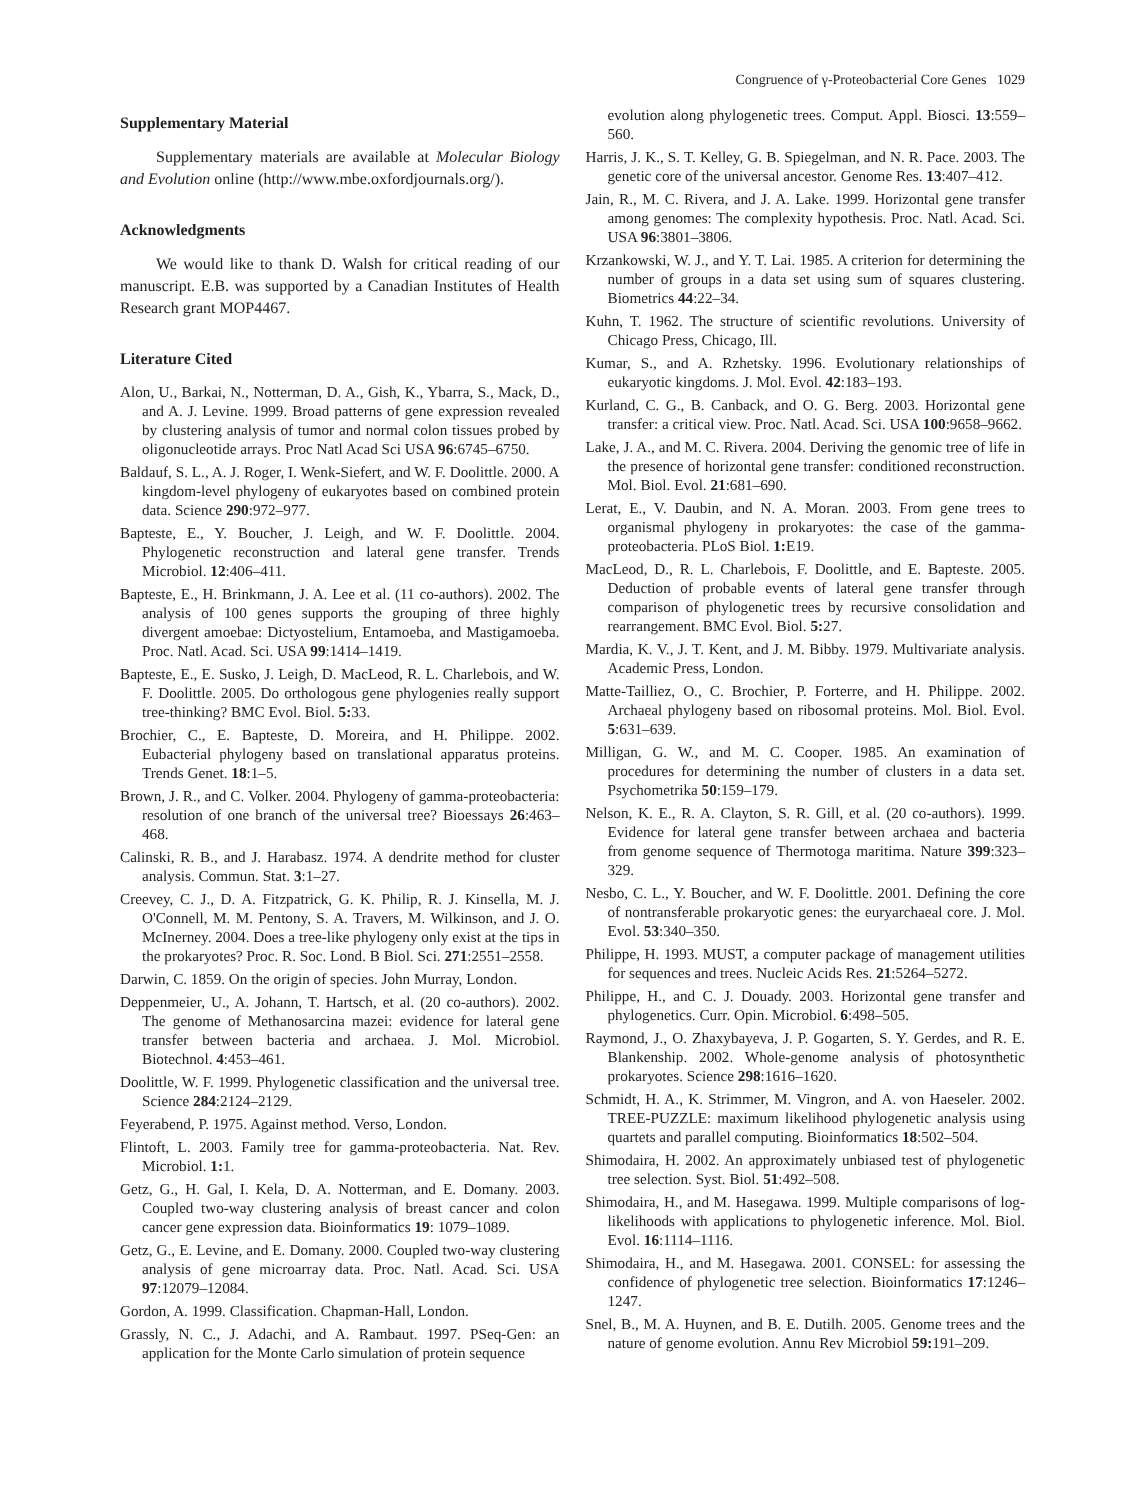Congruence of γ-Proteobacterial Core Genes 1029
Supplementary Material
Supplementary materials are available at Molecular Biology and Evolution online (http://www.mbe.oxfordjournals.org/).
Acknowledgments
We would like to thank D. Walsh for critical reading of our manuscript. E.B. was supported by a Canadian Institutes of Health Research grant MOP4467.
Literature Cited
Alon, U., Barkai, N., Notterman, D. A., Gish, K., Ybarra, S., Mack, D., and A. J. Levine. 1999. Broad patterns of gene expression revealed by clustering analysis of tumor and normal colon tissues probed by oligonucleotide arrays. Proc Natl Acad Sci USA 96:6745–6750.
Baldauf, S. L., A. J. Roger, I. Wenk-Siefert, and W. F. Doolittle. 2000. A kingdom-level phylogeny of eukaryotes based on combined protein data. Science 290:972–977.
Bapteste, E., Y. Boucher, J. Leigh, and W. F. Doolittle. 2004. Phylogenetic reconstruction and lateral gene transfer. Trends Microbiol. 12:406–411.
Bapteste, E., H. Brinkmann, J. A. Lee et al. (11 co-authors). 2002. The analysis of 100 genes supports the grouping of three highly divergent amoebae: Dictyostelium, Entamoeba, and Mastigamoeba. Proc. Natl. Acad. Sci. USA 99:1414–1419.
Bapteste, E., E. Susko, J. Leigh, D. MacLeod, R. L. Charlebois, and W. F. Doolittle. 2005. Do orthologous gene phylogenies really support tree-thinking? BMC Evol. Biol. 5: 33.
Brochier, C., E. Bapteste, D. Moreira, and H. Philippe. 2002. Eubacterial phylogeny based on translational apparatus proteins. Trends Genet. 18:1–5.
Brown, J. R., and C. Volker. 2004. Phylogeny of gamma-proteobacteria: resolution of one branch of the universal tree? Bioessays 26:463–468.
Calinski, R. B., and J. Harabasz. 1974. A dendrite method for cluster analysis. Commun. Stat. 3:1–27.
Creevey, C. J., D. A. Fitzpatrick, G. K. Philip, R. J. Kinsella, M. J. O'Connell, M. M. Pentony, S. A. Travers, M. Wilkinson, and J. O. McInerney. 2004. Does a tree-like phylogeny only exist at the tips in the prokaryotes? Proc. R. Soc. Lond. B Biol. Sci. 271:2551–2558.
Darwin, C. 1859. On the origin of species. John Murray, London.
Deppenmeier, U., A. Johann, T. Hartsch, et al. (20 co-authors). 2002. The genome of Methanosarcina mazei: evidence for lateral gene transfer between bacteria and archaea. J. Mol. Microbiol. Biotechnol. 4:453–461.
Doolittle, W. F. 1999. Phylogenetic classification and the universal tree. Science 284:2124–2129.
Feyerabend, P. 1975. Against method. Verso, London.
Flintoft, L. 2003. Family tree for gamma-proteobacteria. Nat. Rev. Microbiol. 1: 1.
Getz, G., H. Gal, I. Kela, D. A. Notterman, and E. Domany. 2003. Coupled two-way clustering analysis of breast cancer and colon cancer gene expression data. Bioinformatics 19: 1079–1089.
Getz, G., E. Levine, and E. Domany. 2000. Coupled two-way clustering analysis of gene microarray data. Proc. Natl. Acad. Sci. USA 97:12079–12084.
Gordon, A. 1999. Classification. Chapman-Hall, London.
Grassly, N. C., J. Adachi, and A. Rambaut. 1997. PSeq-Gen: an application for the Monte Carlo simulation of protein sequence
evolution along phylogenetic trees. Comput. Appl. Biosci. 13:559–560.
Harris, J. K., S. T. Kelley, G. B. Spiegelman, and N. R. Pace. 2003. The genetic core of the universal ancestor. Genome Res. 13:407–412.
Jain, R., M. C. Rivera, and J. A. Lake. 1999. Horizontal gene transfer among genomes: The complexity hypothesis. Proc. Natl. Acad. Sci. USA 96:3801–3806.
Krzankowski, W. J., and Y. T. Lai. 1985. A criterion for determining the number of groups in a data set using sum of squares clustering. Biometrics 44:22–34.
Kuhn, T. 1962. The structure of scientific revolutions. University of Chicago Press, Chicago, Ill.
Kumar, S., and A. Rzhetsky. 1996. Evolutionary relationships of eukaryotic kingdoms. J. Mol. Evol. 42:183–193.
Kurland, C. G., B. Canback, and O. G. Berg. 2003. Horizontal gene transfer: a critical view. Proc. Natl. Acad. Sci. USA 100:9658–9662.
Lake, J. A., and M. C. Rivera. 2004. Deriving the genomic tree of life in the presence of horizontal gene transfer: conditioned reconstruction. Mol. Biol. Evol. 21:681–690.
Lerat, E., V. Daubin, and N. A. Moran. 2003. From gene trees to organismal phylogeny in prokaryotes: the case of the gamma-proteobacteria. PLoS Biol. 1: E19.
MacLeod, D., R. L. Charlebois, F. Doolittle, and E. Bapteste. 2005. Deduction of probable events of lateral gene transfer through comparison of phylogenetic trees by recursive consolidation and rearrangement. BMC Evol. Biol. 5: 27.
Mardia, K. V., J. T. Kent, and J. M. Bibby. 1979. Multivariate analysis. Academic Press, London.
Matte-Tailliez, O., C. Brochier, P. Forterre, and H. Philippe. 2002. Archaeal phylogeny based on ribosomal proteins. Mol. Biol. Evol. 5:631–639.
Milligan, G. W., and M. C. Cooper. 1985. An examination of procedures for determining the number of clusters in a data set. Psychometrika 50:159–179.
Nelson, K. E., R. A. Clayton, S. R. Gill, et al. (20 co-authors). 1999. Evidence for lateral gene transfer between archaea and bacteria from genome sequence of Thermotoga maritima. Nature 399:323–329.
Nesbo, C. L., Y. Boucher, and W. F. Doolittle. 2001. Defining the core of nontransferable prokaryotic genes: the euryarchaeal core. J. Mol. Evol. 53:340–350.
Philippe, H. 1993. MUST, a computer package of management utilities for sequences and trees. Nucleic Acids Res. 21:5264–5272.
Philippe, H., and C. J. Douady. 2003. Horizontal gene transfer and phylogenetics. Curr. Opin. Microbiol. 6:498–505.
Raymond, J., O. Zhaxybayeva, J. P. Gogarten, S. Y. Gerdes, and R. E. Blankenship. 2002. Whole-genome analysis of photosynthetic prokaryotes. Science 298:1616–1620.
Schmidt, H. A., K. Strimmer, M. Vingron, and A. von Haeseler. 2002. TREE-PUZZLE: maximum likelihood phylogenetic analysis using quartets and parallel computing. Bioinformatics 18:502–504.
Shimodaira, H. 2002. An approximately unbiased test of phylogenetic tree selection. Syst. Biol. 51:492–508.
Shimodaira, H., and M. Hasegawa. 1999. Multiple comparisons of log-likelihoods with applications to phylogenetic inference. Mol. Biol. Evol. 16:1114–1116.
Shimodaira, H., and M. Hasegawa. 2001. CONSEL: for assessing the confidence of phylogenetic tree selection. Bioinformatics 17:1246–1247.
Snel, B., M. A. Huynen, and B. E. Dutilh. 2005. Genome trees and the nature of genome evolution. Annu Rev Microbiol 59: 191–209.